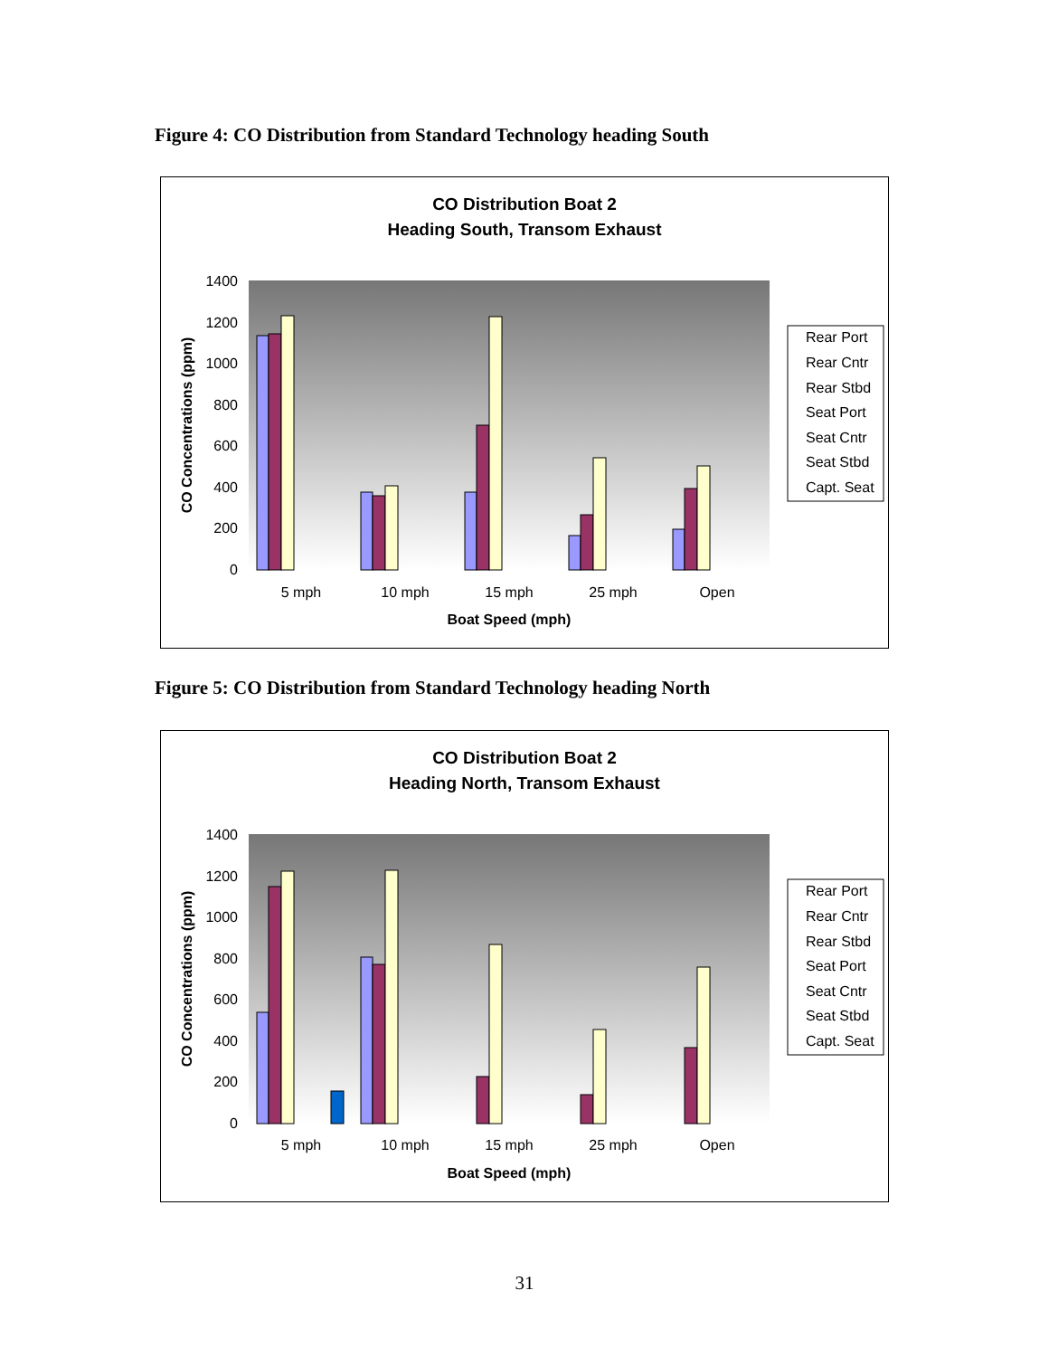Figure 4: CO Distribution from Standard Technology heading South
CO Distribution Boat 2
Heading South, Transom Exhaust
1400
1200
1000
800
600
400
200
0
CO Concentrations (ppm)
5 mph
10 mph
15 mph
25 mph
Open
Boat Speed (mph)
Rear Port
Rear Cntr
Rear Stbd
Seat Port
Seat Cntr
Seat Stbd
Capt. Seat
Figure 5: CO Distribution from Standard Technology heading North
CO Distribution Boat 2
Heading North, Transom Exhaust
1400
1200
1000
800
600
400
200
0
CO Concentrations (ppm)
5 mph
10 mph
15 mph
25 mph
Open
Boat Speed (mph)
Rear Port
Rear Cntr
Rear Stbd
Seat Port
Seat Cntr
Seat Stbd
Capt. Seat
31